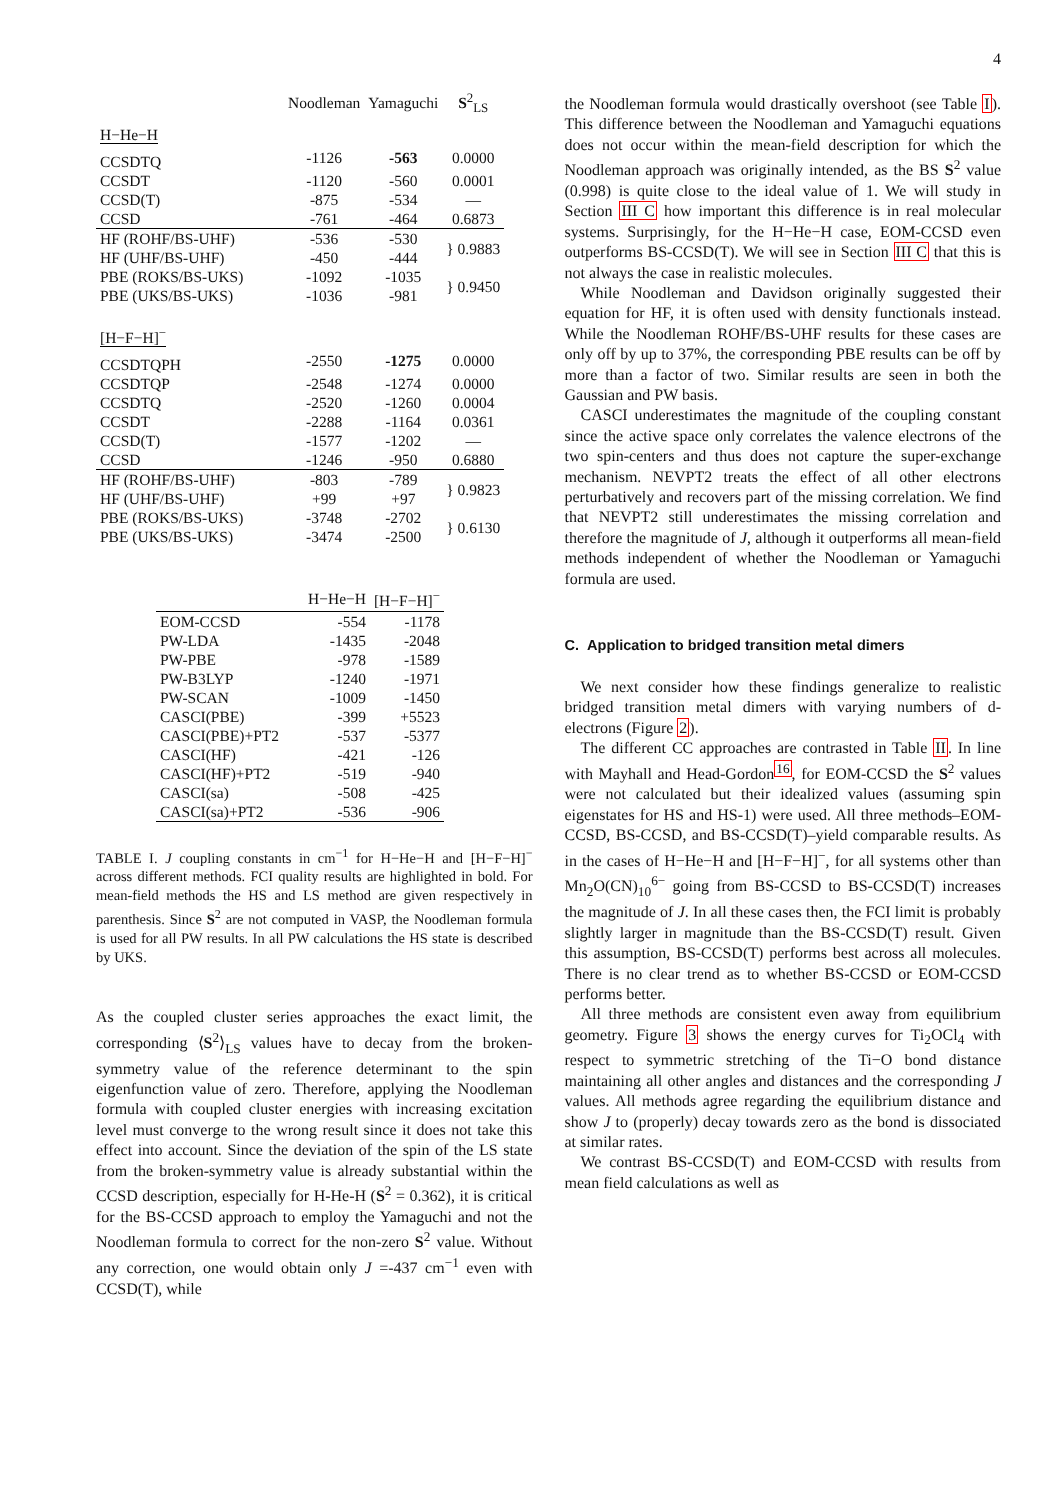4
| | Noodleman | Yamaguchi | S<sup>2</sup><sub>LS</sub> |
| H−He−H | | | |
| CCSDTQ | -1126 | -563 | 0.0000 |
| CCSDT | -1120 | -560 | 0.0001 |
| CCSD(T) | -875 | -534 | — |
| CCSD | -761 | -464 | 0.6873 |
| HF (ROHF/BS-UHF) | -536 | -530 | } 0.9883 |
| HF (UHF/BS-UHF) | -450 | -444 | |
| PBE (ROKS/BS-UKS) | -1092 | -1035 | } 0.9450 |
| PBE (UKS/BS-UKS) | -1036 | -981 | |
| [H−F−H]<sup>−</sup> | | | |
| CCSDTQPH | -2550 | -1275 | 0.0000 |
| CCSDTQP | -2548 | -1274 | 0.0000 |
| CCSDTQ | -2520 | -1260 | 0.0004 |
| CCSDT | -2288 | -1164 | 0.0361 |
| CCSD(T) | -1577 | -1202 | — |
| CCSD | -1246 | -950 | 0.6880 |
| HF (ROHF/BS-UHF) | -803 | -789 | } 0.9823 |
| HF (UHF/BS-UHF) | +99 | +97 | |
| PBE (ROKS/BS-UKS) | -3748 | -2702 | } 0.6130 |
| PBE (UKS/BS-UKS) | -3474 | -2500 | |
| | H−He−H | [H−F−H]<sup>−</sup> |
| --- | --- | --- |
| EOM-CCSD | -554 | -1178 |
| PW-LDA | -1435 | -2048 |
| PW-PBE | -978 | -1589 |
| PW-B3LYP | -1240 | -1971 |
| PW-SCAN | -1009 | -1450 |
| CASCI(PBE) | -399 | +5523 |
| CASCI(PBE)+PT2 | -537 | -5377 |
| CASCI(HF) | -421 | -126 |
| CASCI(HF)+PT2 | -519 | -940 |
| CASCI(sa) | -508 | -425 |
| CASCI(sa)+PT2 | -536 | -906 |
TABLE I. J coupling constants in cm<sup>−1</sup> for H−He−H and [H−F−H]<sup>−</sup> across different methods. FCI quality results are highlighted in bold. For mean-field methods the HS and LS method are given respectively in parenthesis. Since S<sup>2</sup> are not computed in VASP, the Noodleman formula is used for all PW results. In all PW calculations the HS state is described by UKS.
As the coupled cluster series approaches the exact limit, the corresponding ⟨S<sup>2</sup>⟩<sub>LS</sub> values have to decay from the broken-symmetry value of the reference determinant to the spin eigenfunction value of zero. Therefore, applying the Noodleman formula with coupled cluster energies with increasing excitation level must converge to the wrong result since it does not take this effect into account. Since the deviation of the spin of the LS state from the broken-symmetry value is already substantial within the CCSD description, especially for H-He-H (S<sup>2</sup> = 0.362), it is critical for the BS-CCSD approach to employ the Yamaguchi and not the Noodleman formula to correct for the non-zero S<sup>2</sup> value. Without any correction, one would obtain only J =-437 cm<sup>−1</sup> even with CCSD(T), while
the Noodleman formula would drastically overshoot (see Table I). This difference between the Noodleman and Yamaguchi equations does not occur within the mean-field description for which the Noodleman approach was originally intended, as the BS S<sup>2</sup> value (0.998) is quite close to the ideal value of 1. We will study in Section III C how important this difference is in real molecular systems. Surprisingly, for the H−He−H case, EOM-CCSD even outperforms BS-CCSD(T). We will see in Section III C that this is not always the case in realistic molecules.
While Noodleman and Davidson originally suggested their equation for HF, it is often used with density functionals instead. While the Noodleman ROHF/BS-UHF results for these cases are only off by up to 37%, the corresponding PBE results can be off by more than a factor of two. Similar results are seen in both the Gaussian and PW basis.
CASCI underestimates the magnitude of the coupling constant since the active space only correlates the valence electrons of the two spin-centers and thus does not capture the super-exchange mechanism. NEVPT2 treats the effect of all other electrons perturbatively and recovers part of the missing correlation. We find that NEVPT2 still underestimates the missing correlation and therefore the magnitude of J, although it outperforms all mean-field methods independent of whether the Noodleman or Yamaguchi formula are used.
C. Application to bridged transition metal dimers
We next consider how these findings generalize to realistic bridged transition metal dimers with varying numbers of d-electrons (Figure 2).
The different CC approaches are contrasted in Table II. In line with Mayhall and Head-Gordon<sup>16</sup>, for EOM-CCSD the S<sup>2</sup> values were not calculated but their idealized values (assuming spin eigenstates for HS and HS-1) were used. All three methods–EOM-CCSD, BS-CCSD, and BS-CCSD(T)–yield comparable results. As in the cases of H−He−H and [H−F−H]<sup>−</sup>, for all systems other than Mn<sub>2</sub>O(CN)<sub>10</sub><sup>6−</sup> going from BS-CCSD to BS-CCSD(T) increases the magnitude of J. In all these cases then, the FCI limit is probably slightly larger in magnitude than the BS-CCSD(T) result. Given this assumption, BS-CCSD(T) performs best across all molecules. There is no clear trend as to whether BS-CCSD or EOM-CCSD performs better.
All three methods are consistent even away from equilibrium geometry. Figure 3 shows the energy curves for Ti<sub>2</sub>OCl<sub>4</sub> with respect to symmetric stretching of the Ti−O bond distance maintaining all other angles and distances and the corresponding J values. All methods agree regarding the equilibrium distance and show J to (properly) decay towards zero as the bond is dissociated at similar rates.
We contrast BS-CCSD(T) and EOM-CCSD with results from mean field calculations as well as